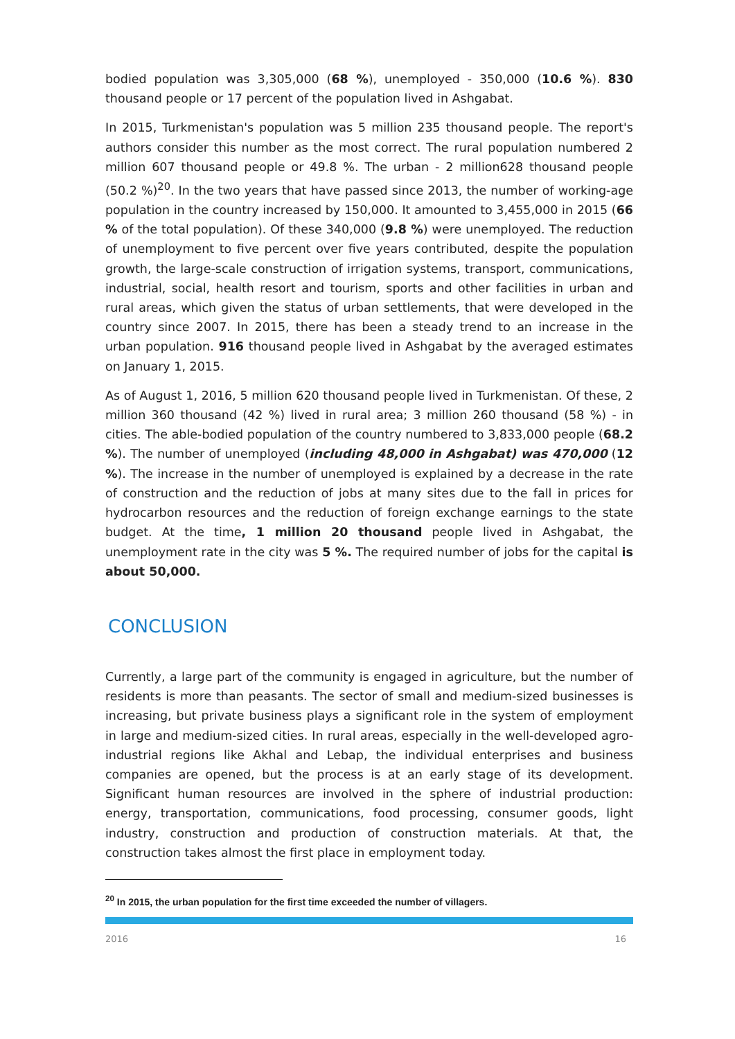bodied population was 3,305,000 (68 %), unemployed - 350,000 (10.6 %). 830 thousand people or 17 percent of the population lived in Ashgabat.
In 2015, Turkmenistan's population was 5 million 235 thousand people. The report's authors consider this number as the most correct. The rural population numbered 2 million 607 thousand people or 49.8 %. The urban - 2 million628 thousand people (50.2 %)<sup>20</sup>. In the two years that have passed since 2013, the number of working-age population in the country increased by 150,000. It amounted to 3,455,000 in 2015 (66 % of the total population). Of these 340,000 (9.8 %) were unemployed. The reduction of unemployment to five percent over five years contributed, despite the population growth, the large-scale construction of irrigation systems, transport, communications, industrial, social, health resort and tourism, sports and other facilities in urban and rural areas, which given the status of urban settlements, that were developed in the country since 2007. In 2015, there has been a steady trend to an increase in the urban population. 916 thousand people lived in Ashgabat by the averaged estimates on January 1, 2015.
As of August 1, 2016, 5 million 620 thousand people lived in Turkmenistan. Of these, 2 million 360 thousand (42 %) lived in rural area; 3 million 260 thousand (58 %) - in cities. The able-bodied population of the country numbered to 3,833,000 people (68.2 %). The number of unemployed (including 48,000 in Ashgabat) was 470,000 (12 %). The increase in the number of unemployed is explained by a decrease in the rate of construction and the reduction of jobs at many sites due to the fall in prices for hydrocarbon resources and the reduction of foreign exchange earnings to the state budget. At the time, 1 million 20 thousand people lived in Ashgabat, the unemployment rate in the city was 5 %. The required number of jobs for the capital is about 50,000.
CONCLUSION
Currently, a large part of the community is engaged in agriculture, but the number of residents is more than peasants. The sector of small and medium-sized businesses is increasing, but private business plays a significant role in the system of employment in large and medium-sized cities. In rural areas, especially in the well-developed agro-industrial regions like Akhal and Lebap, the individual enterprises and business companies are opened, but the process is at an early stage of its development. Significant human resources are involved in the sphere of industrial production: energy, transportation, communications, food processing, consumer goods, light industry, construction and production of construction materials. At that, the construction takes almost the first place in employment today.
<sup>20</sup> In 2015, the urban population for the first time exceeded the number of villagers.
2016 16